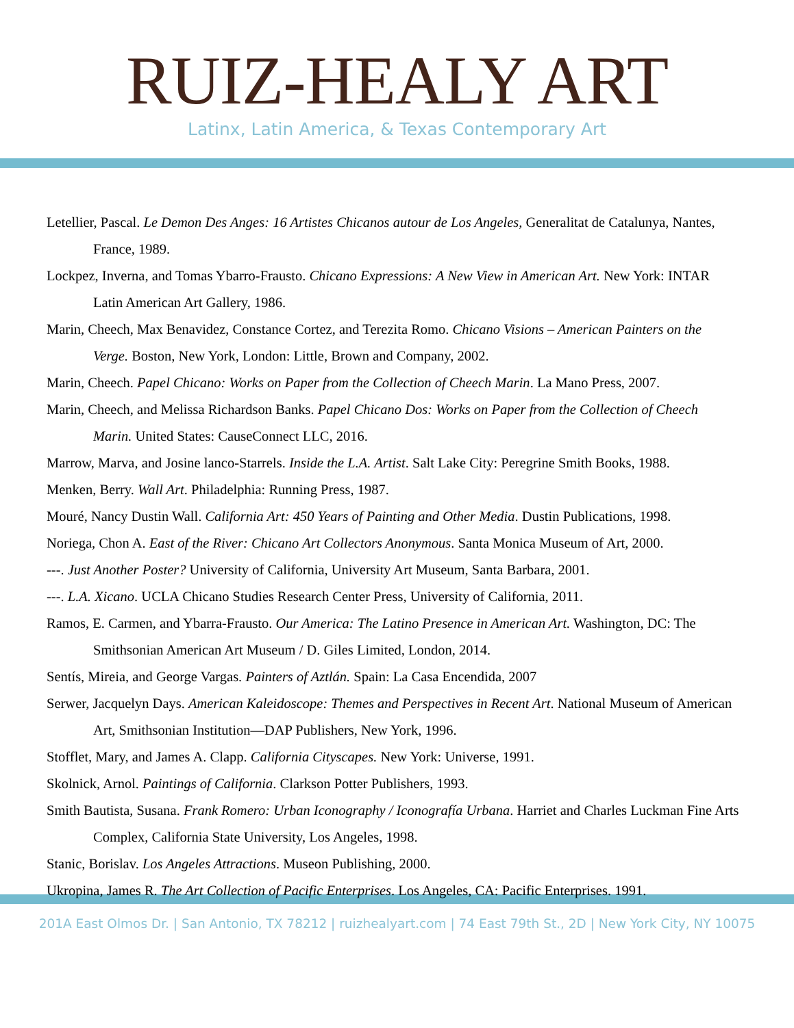RUIZ-HEALY ART
Latinx, Latin America, & Texas Contemporary Art
Letellier, Pascal. Le Demon Des Anges: 16 Artistes Chicanos autour de Los Angeles, Generalitat de Catalunya, Nantes, France, 1989.
Lockpez, Inverna, and Tomas Ybarro-Frausto. Chicano Expressions: A New View in American Art. New York: INTAR Latin American Art Gallery, 1986.
Marin, Cheech, Max Benavidez, Constance Cortez, and Terezita Romo. Chicano Visions – American Painters on the Verge. Boston, New York, London: Little, Brown and Company, 2002.
Marin, Cheech. Papel Chicano: Works on Paper from the Collection of Cheech Marin. La Mano Press, 2007.
Marin, Cheech, and Melissa Richardson Banks. Papel Chicano Dos: Works on Paper from the Collection of Cheech Marin. United States: CauseConnect LLC, 2016.
Marrow, Marva, and Josine lanco-Starrels. Inside the L.A. Artist. Salt Lake City: Peregrine Smith Books, 1988.
Menken, Berry. Wall Art. Philadelphia: Running Press, 1987.
Mouré, Nancy Dustin Wall. California Art: 450 Years of Painting and Other Media. Dustin Publications, 1998.
Noriega, Chon A. East of the River: Chicano Art Collectors Anonymous. Santa Monica Museum of Art, 2000.
---. Just Another Poster? University of California, University Art Museum, Santa Barbara, 2001.
---. L.A. Xicano. UCLA Chicano Studies Research Center Press, University of California, 2011.
Ramos, E. Carmen, and Ybarra-Frausto. Our America: The Latino Presence in American Art. Washington, DC: The Smithsonian American Art Museum / D. Giles Limited, London, 2014.
Sentís, Mireia, and George Vargas. Painters of Aztlán. Spain: La Casa Encendida, 2007
Serwer, Jacquelyn Days. American Kaleidoscope: Themes and Perspectives in Recent Art. National Museum of American Art, Smithsonian Institution—DAP Publishers, New York, 1996.
Stofflet, Mary, and James A. Clapp. California Cityscapes. New York: Universe, 1991.
Skolnick, Arnol. Paintings of California. Clarkson Potter Publishers, 1993.
Smith Bautista, Susana. Frank Romero: Urban Iconography / Iconografía Urbana. Harriet and Charles Luckman Fine Arts Complex, California State University, Los Angeles, 1998.
Stanic, Borislav. Los Angeles Attractions. Museon Publishing, 2000.
Ukropina, James R. The Art Collection of Pacific Enterprises. Los Angeles, CA: Pacific Enterprises. 1991.
201A East Olmos Dr. | San Antonio, TX 78212 | ruizhealyart.com | 74 East 79th St., 2D | New York City, NY 10075